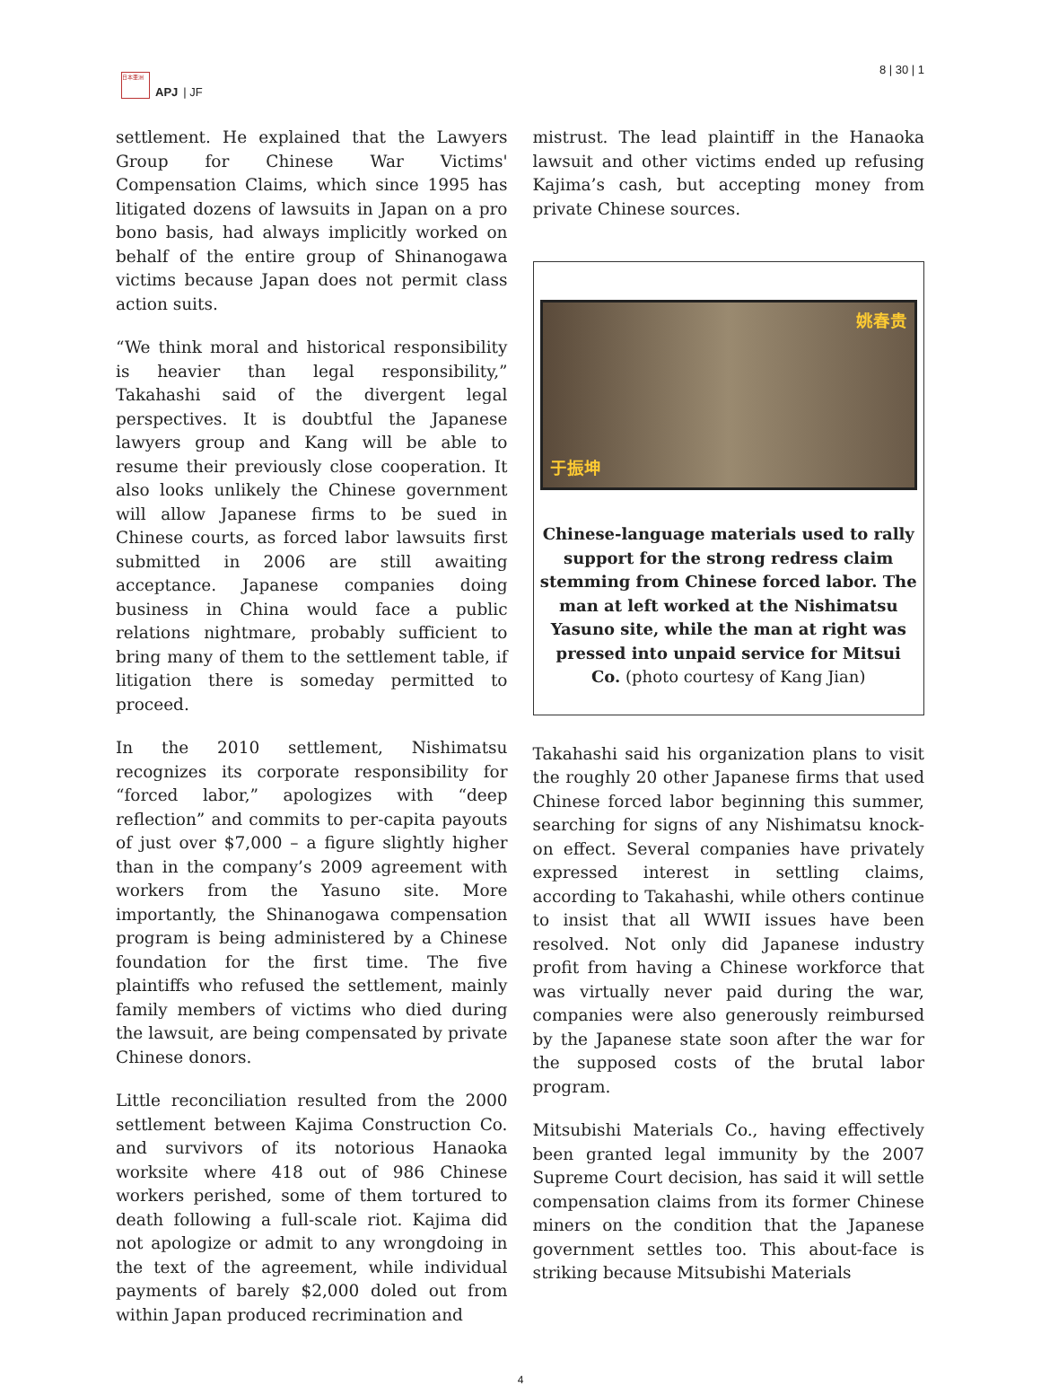日本亜洲
APJ | JF
8 | 30 | 1
settlement. He explained that the Lawyers Group for Chinese War Victims' Compensation Claims, which since 1995 has litigated dozens of lawsuits in Japan on a pro bono basis, had always implicitly worked on behalf of the entire group of Shinanogawa victims because Japan does not permit class action suits.
“We think moral and historical responsibility is heavier than legal responsibility,” Takahashi said of the divergent legal perspectives. It is doubtful the Japanese lawyers group and Kang will be able to resume their previously close cooperation. It also looks unlikely the Chinese government will allow Japanese firms to be sued in Chinese courts, as forced labor lawsuits first submitted in 2006 are still awaiting acceptance. Japanese companies doing business in China would face a public relations nightmare, probably sufficient to bring many of them to the settlement table, if litigation there is someday permitted to proceed.
In the 2010 settlement, Nishimatsu recognizes its corporate responsibility for “forced labor,” apologizes with “deep reflection” and commits to per-capita payouts of just over $7,000 – a figure slightly higher than in the company’s 2009 agreement with workers from the Yasuno site. More importantly, the Shinanogawa compensation program is being administered by a Chinese foundation for the first time. The five plaintiffs who refused the settlement, mainly family members of victims who died during the lawsuit, are being compensated by private Chinese donors.
Little reconciliation resulted from the 2000 settlement between Kajima Construction Co. and survivors of its notorious Hanaoka worksite where 418 out of 986 Chinese workers perished, some of them tortured to death following a full-scale riot. Kajima did not apologize or admit to any wrongdoing in the text of the agreement, while individual payments of barely $2,000 doled out from within Japan produced recrimination and
mistrust. The lead plaintiff in the Hanaoka lawsuit and other victims ended up refusing Kajima’s cash, but accepting money from private Chinese sources.
于振坤 姚春贵
Chinese-language materials used to rally support for the strong redress claim stemming from Chinese forced labor. The man at left worked at the Nishimatsu Yasuno site, while the man at right was pressed into unpaid service for Mitsui Co. (photo courtesy of Kang Jian)
Takahashi said his organization plans to visit the roughly 20 other Japanese firms that used Chinese forced labor beginning this summer, searching for signs of any Nishimatsu knock-on effect. Several companies have privately expressed interest in settling claims, according to Takahashi, while others continue to insist that all WWII issues have been resolved. Not only did Japanese industry profit from having a Chinese workforce that was virtually never paid during the war, companies were also generously reimbursed by the Japanese state soon after the war for the supposed costs of the brutal labor program.
Mitsubishi Materials Co., having effectively been granted legal immunity by the 2007 Supreme Court decision, has said it will settle compensation claims from its former Chinese miners on the condition that the Japanese government settles too. This about-face is striking because Mitsubishi Materials
4